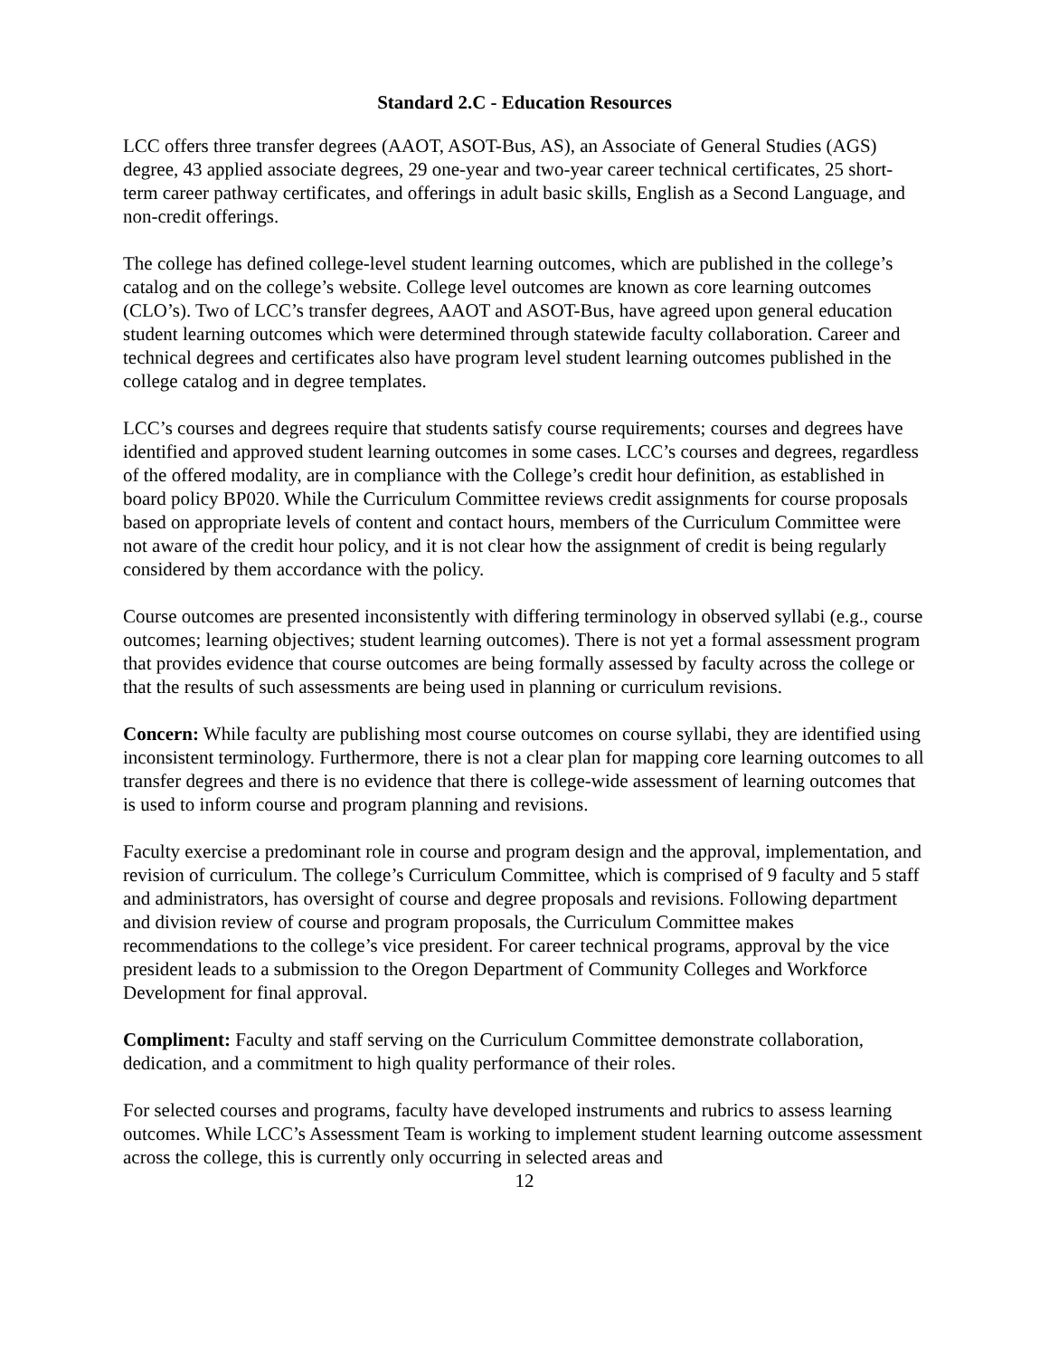Standard 2.C - Education Resources
LCC offers three transfer degrees (AAOT, ASOT-Bus, AS), an Associate of General Studies (AGS) degree, 43 applied associate degrees, 29 one-year and two-year career technical certificates, 25 short-term career pathway certificates, and offerings in adult basic skills, English as a Second Language, and non-credit offerings.
The college has defined college-level student learning outcomes, which are published in the college’s catalog and on the college’s website. College level outcomes are known as core learning outcomes (CLO’s). Two of LCC’s transfer degrees, AAOT and ASOT-Bus, have agreed upon general education student learning outcomes which were determined through statewide faculty collaboration. Career and technical degrees and certificates also have program level student learning outcomes published in the college catalog and in degree templates.
LCC’s courses and degrees require that students satisfy course requirements; courses and degrees have identified and approved student learning outcomes in some cases. LCC’s courses and degrees, regardless of the offered modality, are in compliance with the College’s credit hour definition, as established in board policy BP020. While the Curriculum Committee reviews credit assignments for course proposals based on appropriate levels of content and contact hours, members of the Curriculum Committee were not aware of the credit hour policy, and it is not clear how the assignment of credit is being regularly considered by them accordance with the policy.
Course outcomes are presented inconsistently with differing terminology in observed syllabi (e.g., course outcomes; learning objectives; student learning outcomes). There is not yet a formal assessment program that provides evidence that course outcomes are being formally assessed by faculty across the college or that the results of such assessments are being used in planning or curriculum revisions.
Concern: While faculty are publishing most course outcomes on course syllabi, they are identified using inconsistent terminology. Furthermore, there is not a clear plan for mapping core learning outcomes to all transfer degrees and there is no evidence that there is college-wide assessment of learning outcomes that is used to inform course and program planning and revisions.
Faculty exercise a predominant role in course and program design and the approval, implementation, and revision of curriculum. The college’s Curriculum Committee, which is comprised of 9 faculty and 5 staff and administrators, has oversight of course and degree proposals and revisions. Following department and division review of course and program proposals, the Curriculum Committee makes recommendations to the college’s vice president. For career technical programs, approval by the vice president leads to a submission to the Oregon Department of Community Colleges and Workforce Development for final approval.
Compliment: Faculty and staff serving on the Curriculum Committee demonstrate collaboration, dedication, and a commitment to high quality performance of their roles.
For selected courses and programs, faculty have developed instruments and rubrics to assess learning outcomes. While LCC’s Assessment Team is working to implement student learning outcome assessment across the college, this is currently only occurring in selected areas and
12